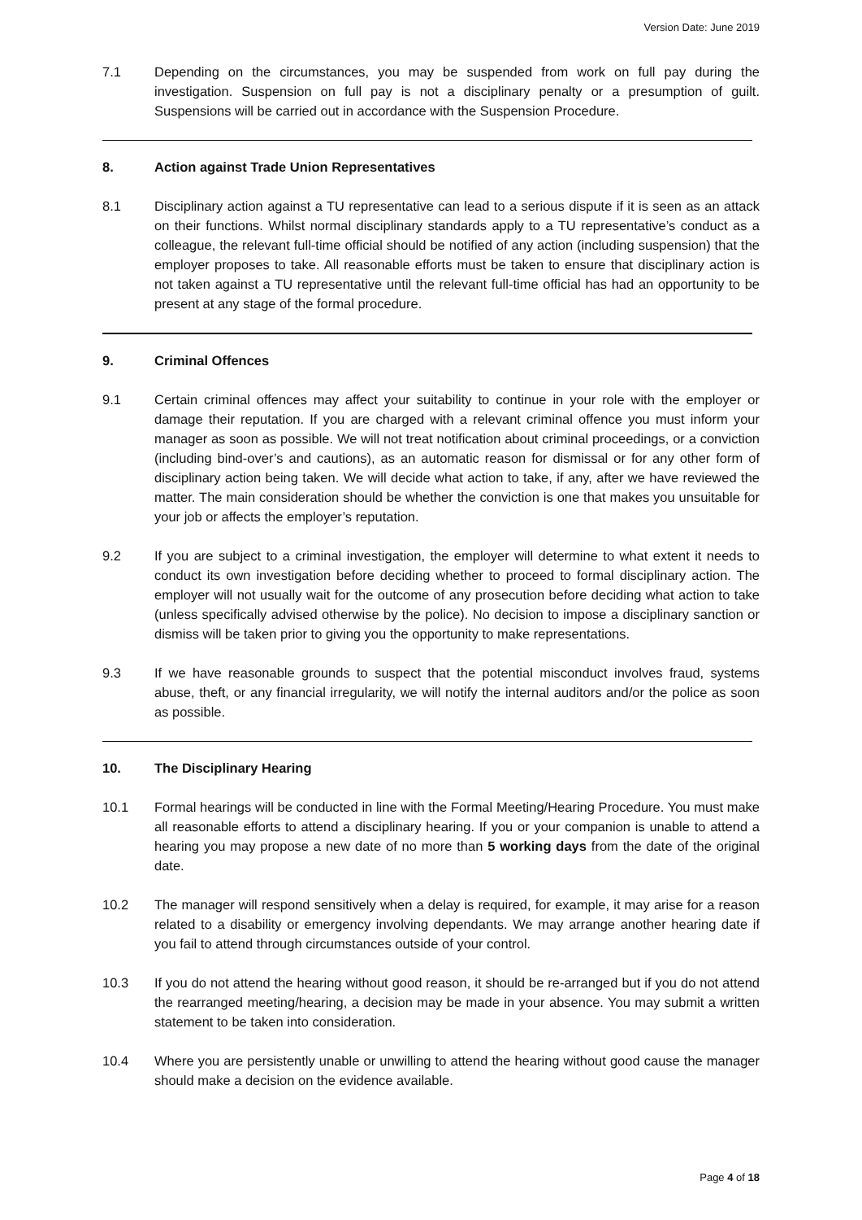Version Date: June 2019
7.1 Depending on the circumstances, you may be suspended from work on full pay during the investigation. Suspension on full pay is not a disciplinary penalty or a presumption of guilt. Suspensions will be carried out in accordance with the Suspension Procedure.
8. Action against Trade Union Representatives
8.1 Disciplinary action against a TU representative can lead to a serious dispute if it is seen as an attack on their functions. Whilst normal disciplinary standards apply to a TU representative’s conduct as a colleague, the relevant full-time official should be notified of any action (including suspension) that the employer proposes to take. All reasonable efforts must be taken to ensure that disciplinary action is not taken against a TU representative until the relevant full-time official has had an opportunity to be present at any stage of the formal procedure.
9. Criminal Offences
9.1 Certain criminal offences may affect your suitability to continue in your role with the employer or damage their reputation. If you are charged with a relevant criminal offence you must inform your manager as soon as possible. We will not treat notification about criminal proceedings, or a conviction (including bind-over’s and cautions), as an automatic reason for dismissal or for any other form of disciplinary action being taken. We will decide what action to take, if any, after we have reviewed the matter. The main consideration should be whether the conviction is one that makes you unsuitable for your job or affects the employer’s reputation.
9.2 If you are subject to a criminal investigation, the employer will determine to what extent it needs to conduct its own investigation before deciding whether to proceed to formal disciplinary action. The employer will not usually wait for the outcome of any prosecution before deciding what action to take (unless specifically advised otherwise by the police). No decision to impose a disciplinary sanction or dismiss will be taken prior to giving you the opportunity to make representations.
9.3 If we have reasonable grounds to suspect that the potential misconduct involves fraud, systems abuse, theft, or any financial irregularity, we will notify the internal auditors and/or the police as soon as possible.
10. The Disciplinary Hearing
10.1 Formal hearings will be conducted in line with the Formal Meeting/Hearing Procedure. You must make all reasonable efforts to attend a disciplinary hearing. If you or your companion is unable to attend a hearing you may propose a new date of no more than 5 working days from the date of the original date.
10.2 The manager will respond sensitively when a delay is required, for example, it may arise for a reason related to a disability or emergency involving dependants. We may arrange another hearing date if you fail to attend through circumstances outside of your control.
10.3 If you do not attend the hearing without good reason, it should be re-arranged but if you do not attend the rearranged meeting/hearing, a decision may be made in your absence. You may submit a written statement to be taken into consideration.
10.4 Where you are persistently unable or unwilling to attend the hearing without good cause the manager should make a decision on the evidence available.
Page 4 of 18